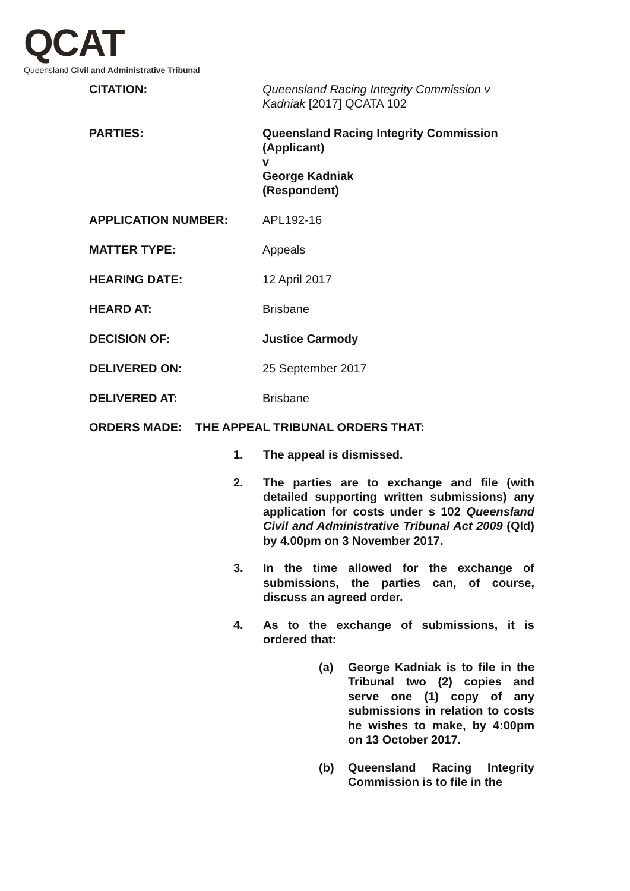QCAT
Queensland Civil and Administrative Tribunal
CITATION: Queensland Racing Integrity Commission v Kadniak [2017] QCATA 102
PARTIES: Queensland Racing Integrity Commission
(Applicant)
v
George Kadniak
(Respondent)
APPLICATION NUMBER: APL192-16
MATTER TYPE: Appeals
HEARING DATE: 12 April 2017
HEARD AT: Brisbane
DECISION OF: Justice Carmody
DELIVERED ON: 25 September 2017
DELIVERED AT: Brisbane
ORDERS MADE: THE APPEAL TRIBUNAL ORDERS THAT:
1. The appeal is dismissed.
2. The parties are to exchange and file (with detailed supporting written submissions) any application for costs under s 102 Queensland Civil and Administrative Tribunal Act 2009 (Qld) by 4.00pm on 3 November 2017.
3. In the time allowed for the exchange of submissions, the parties can, of course, discuss an agreed order.
4. As to the exchange of submissions, it is ordered that:
(a) George Kadniak is to file in the Tribunal two (2) copies and serve one (1) copy of any submissions in relation to costs he wishes to make, by 4:00pm on 13 October 2017.
(b) Queensland Racing Integrity Commission is to file in the